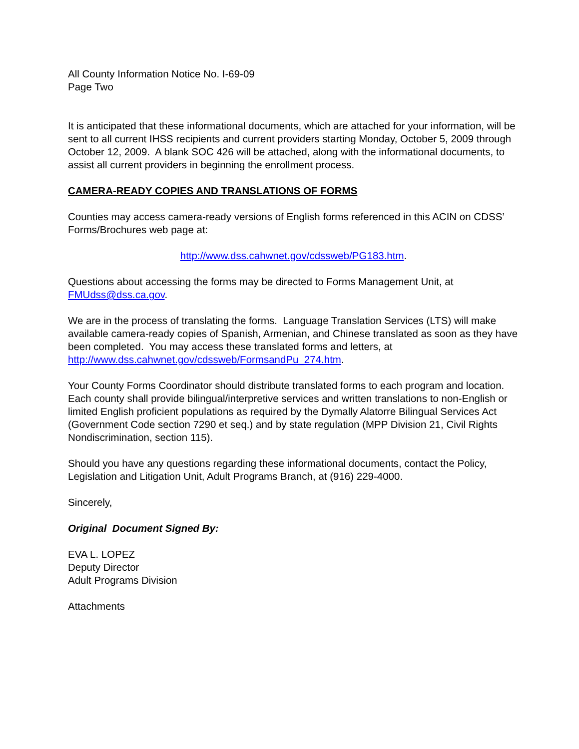All County Information Notice No. I-69-09
Page Two
It is anticipated that these informational documents, which are attached for your information, will be sent to all current IHSS recipients and current providers starting Monday, October 5, 2009 through October 12, 2009. A blank SOC 426 will be attached, along with the informational documents, to assist all current providers in beginning the enrollment process.
CAMERA-READY COPIES AND TRANSLATIONS OF FORMS
Counties may access camera-ready versions of English forms referenced in this ACIN on CDSS’ Forms/Brochures web page at:
http://www.dss.cahwnet.gov/cdssweb/PG183.htm.
Questions about accessing the forms may be directed to Forms Management Unit, at FMUdss@dss.ca.gov.
We are in the process of translating the forms. Language Translation Services (LTS) will make available camera-ready copies of Spanish, Armenian, and Chinese translated as soon as they have been completed. You may access these translated forms and letters, at http://www.dss.cahwnet.gov/cdssweb/FormsandPu_274.htm.
Your County Forms Coordinator should distribute translated forms to each program and location. Each county shall provide bilingual/interpretive services and written translations to non-English or limited English proficient populations as required by the Dymally Alatorre Bilingual Services Act (Government Code section 7290 et seq.) and by state regulation (MPP Division 21, Civil Rights Nondiscrimination, section 115).
Should you have any questions regarding these informational documents, contact the Policy, Legislation and Litigation Unit, Adult Programs Branch, at (916) 229-4000.
Sincerely,
Original Document Signed By:
EVA L. LOPEZ
Deputy Director
Adult Programs Division
Attachments